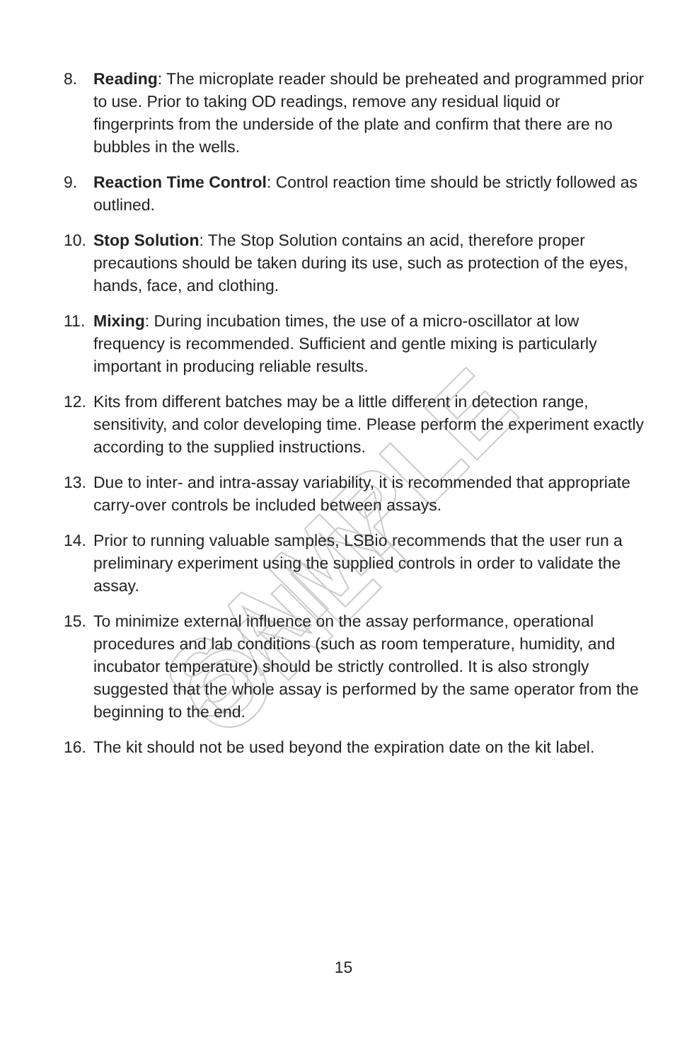SAMPLE ONLY
8. Reading: The microplate reader should be preheated and programmed prior to use. Prior to taking OD readings, remove any residual liquid or fingerprints from the underside of the plate and confirm that there are no bubbles in the wells.
9. Reaction Time Control: Control reaction time should be strictly followed as outlined.
10. Stop Solution: The Stop Solution contains an acid, therefore proper precautions should be taken during its use, such as protection of the eyes, hands, face, and clothing.
11. Mixing: During incubation times, the use of a micro-oscillator at low frequency is recommended. Sufficient and gentle mixing is particularly important in producing reliable results.
12. Kits from different batches may be a little different in detection range, sensitivity, and color developing time. Please perform the experiment exactly according to the supplied instructions.
13. Due to inter- and intra-assay variability, it is recommended that appropriate carry-over controls be included between assays.
14. Prior to running valuable samples, LSBio recommends that the user run a preliminary experiment using the supplied controls in order to validate the assay.
15. To minimize external influence on the assay performance, operational procedures and lab conditions (such as room temperature, humidity, and incubator temperature) should be strictly controlled. It is also strongly suggested that the whole assay is performed by the same operator from the beginning to the end.
16. The kit should not be used beyond the expiration date on the kit label.
15